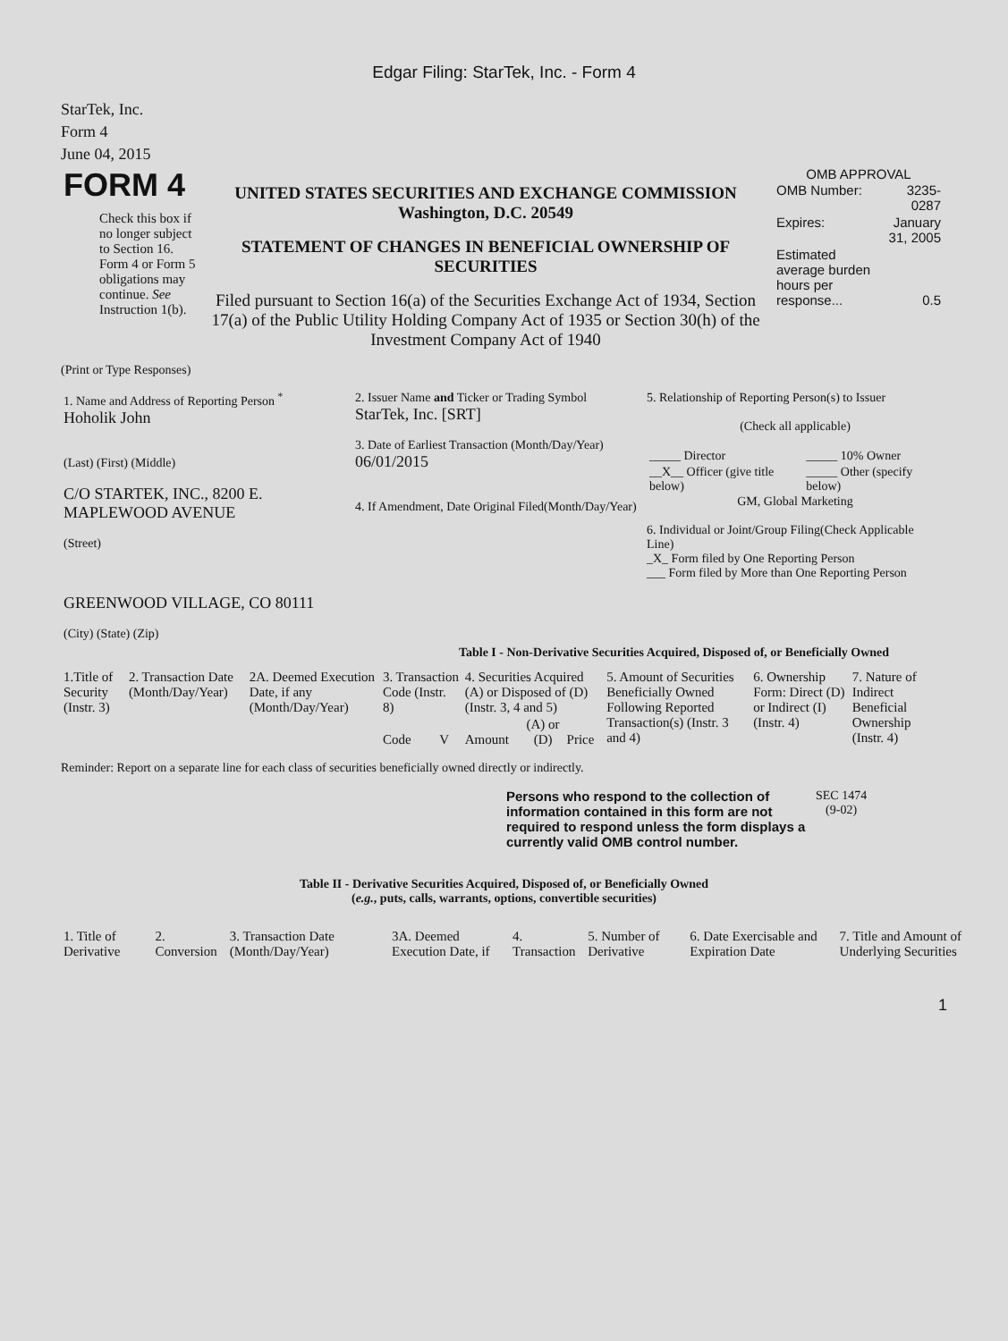Edgar Filing: StarTek, Inc. - Form 4
StarTek, Inc.
Form 4
June 04, 2015
| FORM 4 Check this box if no longer subject to Section 16. Form 4 or Form 5 obligations may continue. See Instruction 1(b). | UNITED STATES SECURITIES AND EXCHANGE COMMISSION Washington, D.C. 20549 STATEMENT OF CHANGES IN BENEFICIAL OWNERSHIP OF SECURITIES Filed pursuant to Section 16(a) of the Securities Exchange Act of 1934, Section 17(a) of the Public Utility Holding Company Act of 1935 or Section 30(h) of the Investment Company Act of 1940 | OMB APPROVAL / OMB Number: / 3235-0287 / / Expires: / January 31, 2005 / / Estimated average burden hours per response... / 0.5 / |
(Print or Type Responses)
| 1. Name and Address of Reporting Person <sup>*</sup> Hoholik John (Last) (First) (Middle) C/O STARTEK, INC., 8200 E. MAPLEWOOD AVENUE (Street) GREENWOOD VILLAGE, CO 80111 (City) (State) (Zip) | 2. Issuer Name and Ticker or Trading Symbol StarTek, Inc. [SRT] 3. Date of Earliest Transaction (Month/Day/Year) 06/01/2015 4. If Amendment, Date Original Filed(Month/Day/Year) | 5. Relationship of Reporting Person(s) to Issuer (Check all applicable) / _____ Director / _____ 10% Owner / / __X__ Officer (give title below) / _____ Other (specify below) / GM, Global Marketing 6. Individual or Joint/Group Filing(Check Applicable Line) _X_ Form filed by One Reporting Person ___ Form filed by More than One Reporting Person |
Table I - Non-Derivative Securities Acquired, Disposed of, or Beneficially Owned
| 1.Title of Security (Instr. 3) | 2. Transaction Date (Month/Day/Year) | 2A. Deemed Execution Date, if any (Month/Day/Year) | 3. Transaction Code (Instr. 8) | | 4. Securities Acquired (A) or Disposed of (D) (Instr. 3, 4 and 5) | | | 5. Amount of Securities Beneficially Owned Following Reported Transaction(s) (Instr. 3 and 4) | 6. Ownership Form: Direct (D) or Indirect (I) (Instr. 4) | 7. Nature of Indirect Beneficial Ownership (Instr. 4) |
| --- | --- | --- | --- | --- | --- | --- | --- | --- | --- | --- |
| | | | Code | V | Amount | (A) or (D) | Price | | | |
Reminder: Report on a separate line for each class of securities beneficially owned directly or indirectly.
| Persons who respond to the collection of information contained in this form are not required to respond unless the form displays a currently valid OMB control number. | SEC 1474 (9-02) |
Table II - Derivative Securities Acquired, Disposed of, or Beneficially Owned
(e.g., puts, calls, warrants, options, convertible securities)
| 1. Title of Derivative | 2. Conversion | 3. Transaction Date (Month/Day/Year) | 3A. Deemed Execution Date, if | 4. Transaction | 5. Number of Derivative | 6. Date Exercisable and Expiration Date | 7. Title and Amount of Underlying Securities |
| --- | --- | --- | --- | --- | --- | --- | --- |
1